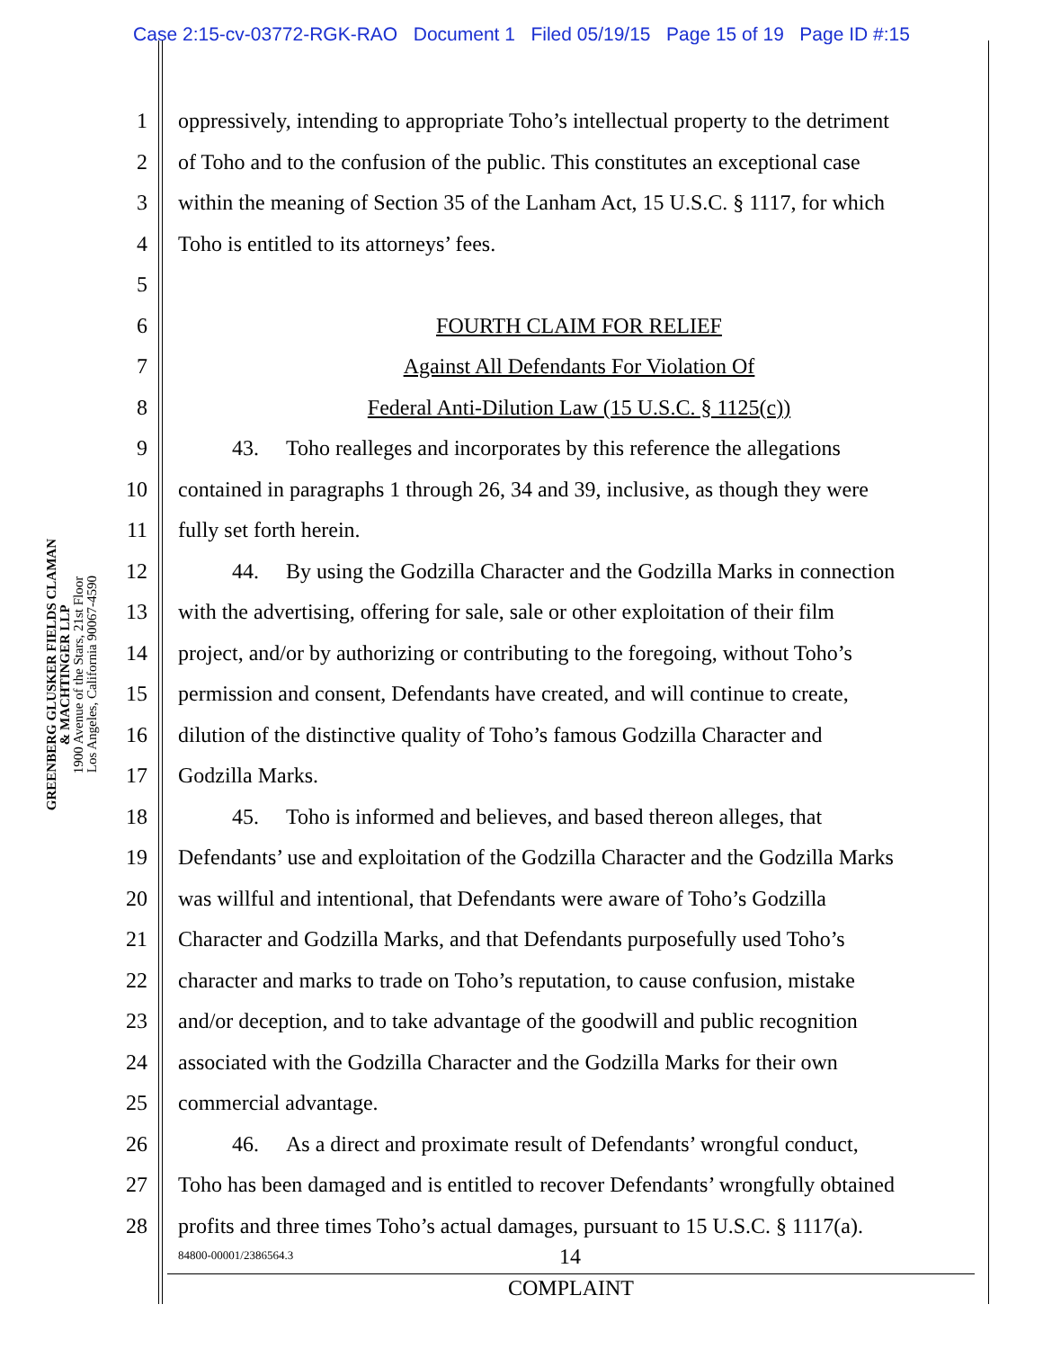Case 2:15-cv-03772-RGK-RAO Document 1 Filed 05/19/15 Page 15 of 19 Page ID #:15
GREENBERG GLUSKER FIELDS CLAMAN
& MACHTINGER LLP
1900 Avenue of the Stars, 21st Floor
Los Angeles, California 90067-4590
1 oppressively, intending to appropriate Toho’s intellectual property to the detriment
2 of Toho and to the confusion of the public. This constitutes an exceptional case
3 within the meaning of Section 35 of the Lanham Act, 15 U.S.C. § 1117, for which
4 Toho is entitled to its attorneys’ fees.
5
6 FOURTH CLAIM FOR RELIEF
7 Against All Defendants For Violation Of
8 Federal Anti-Dilution Law (15 U.S.C. § 1125(c))
9 43. Toho realleges and incorporates by this reference the allegations
10 contained in paragraphs 1 through 26, 34 and 39, inclusive, as though they were
11 fully set forth herein.
12 44. By using the Godzilla Character and the Godzilla Marks in connection
13 with the advertising, offering for sale, sale or other exploitation of their film
14 project, and/or by authorizing or contributing to the foregoing, without Toho’s
15 permission and consent, Defendants have created, and will continue to create,
16 dilution of the distinctive quality of Toho’s famous Godzilla Character and
17 Godzilla Marks.
18 45. Toho is informed and believes, and based thereon alleges, that
19 Defendants’ use and exploitation of the Godzilla Character and the Godzilla Marks
20 was willful and intentional, that Defendants were aware of Toho’s Godzilla
21 Character and Godzilla Marks, and that Defendants purposefully used Toho’s
22 character and marks to trade on Toho’s reputation, to cause confusion, mistake
23 and/or deception, and to take advantage of the goodwill and public recognition
24 associated with the Godzilla Character and the Godzilla Marks for their own
25 commercial advantage.
26 46. As a direct and proximate result of Defendants’ wrongful conduct,
27 Toho has been damaged and is entitled to recover Defendants’ wrongfully obtained
28 profits and three times Toho’s actual damages, pursuant to 15 U.S.C. § 1117(a).
84800-00001/2386564.3 14
COMPLAINT